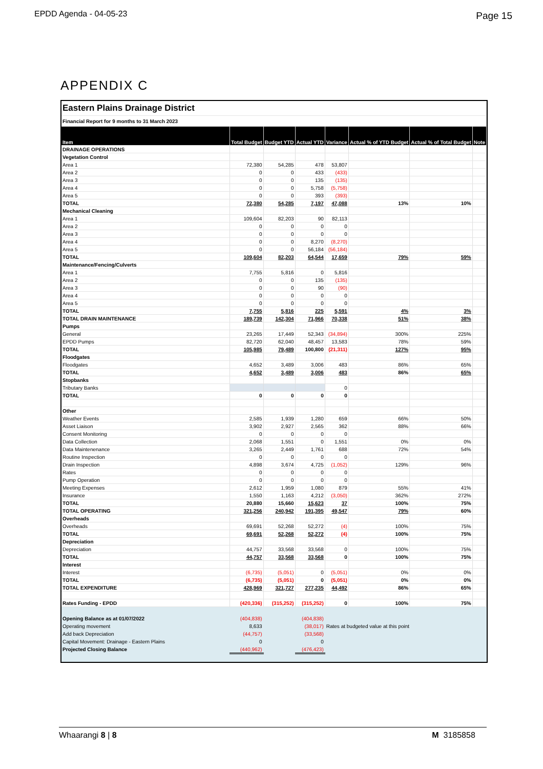EPDD Agenda - 04-05-23 Page 15
APPENDIX C
| Eastern Plains Drainage District | | | | | | | |
| Financial Report for 9 months to 31 March 2023 | | | | | | | |
| Item | Total Budget | Budget YTD | Actual YTD | Variance | Actual % of YTD Budget | Actual % of Total Budget | Note |
| DRAINAGE OPERATIONS | | | | | | | |
| Vegetation Control | | | | | | | |
| Area 1 | 72,380 | 54,285 | 478 | 53,807 | | | |
| Area 2 | 0 | 0 | 433 | (433) | | | |
| Area 3 | 0 | 0 | 135 | (135) | | | |
| Area 4 | 0 | 0 | 5,758 | (5,758) | | | |
| Area 5 | 0 | 0 | 393 | (393) | | | |
| TOTAL | 72,380 | 54,285 | 7,197 | 47,088 | 13% | 10% | |
| Mechanical Cleaning | | | | | | | |
| Area 1 | 109,604 | 82,203 | 90 | 82,113 | | | |
| Area 2 | 0 | 0 | 0 | 0 | | | |
| Area 3 | 0 | 0 | 0 | 0 | | | |
| Area 4 | 0 | 0 | 8,270 | (8,270) | | | |
| Area 5 | 0 | 0 | 56,184 | (56,184) | | | |
| TOTAL | 109,604 | 82,203 | 64,544 | 17,659 | 79% | 59% | |
| Maintenance/Fencing/Culverts | | | | | | | |
| Area 1 | 7,755 | 5,816 | 0 | 5,816 | | | |
| Area 2 | 0 | 0 | 135 | (135) | | | |
| Area 3 | 0 | 0 | 90 | (90) | | | |
| Area 4 | 0 | 0 | 0 | 0 | | | |
| Area 5 | 0 | 0 | 0 | 0 | | | |
| TOTAL | 7,755 | 5,816 | 225 | 5,591 | 4% | 3% | |
| TOTAL DRAIN MAINTENANCE | 189,739 | 142,304 | 71,966 | 70,338 | 51% | 38% | |
| Pumps | | | | | | | |
| General | 23,265 | 17,449 | 52,343 | (34,894) | 300% | 225% | |
| EPDD Pumps | 82,720 | 62,040 | 48,457 | 13,583 | 78% | 59% | |
| TOTAL | 105,985 | 79,489 | 100,800 | (21,311) | 127% | 95% | |
| Floodgates | | | | | | | |
| Floodgates | 4,652 | 3,489 | 3,006 | 483 | 86% | 65% | |
| TOTAL | 4,652 | 3,489 | 3,006 | 483 | 86% | 65% | |
| Stopbanks | | | | | | | |
| Tributary Banks | | | | 0 | | | |
| TOTAL | 0 | 0 | 0 | 0 | | | |
| Other | | | | | | | |
| Weather Events | 2,585 | 1,939 | 1,280 | 659 | 66% | 50% | |
| Asset Liaison | 3,902 | 2,927 | 2,565 | 362 | 88% | 66% | |
| Consent Monitoring | 0 | 0 | 0 | 0 | | | |
| Data Collection | 2,068 | 1,551 | 0 | 1,551 | 0% | 0% | |
| Data Maintenenance | 3,265 | 2,449 | 1,761 | 688 | 72% | 54% | |
| Routine Inspection | 0 | 0 | 0 | 0 | | | |
| Drain Inspection | 4,898 | 3,674 | 4,725 | (1,052) | 129% | 96% | |
| Rates | 0 | 0 | 0 | 0 | | | |
| Pump Operation | 0 | 0 | 0 | 0 | | | |
| Meeting Expenses | 2,612 | 1,959 | 1,080 | 879 | 55% | 41% | |
| Insurance | 1,550 | 1,163 | 4,212 | (3,050) | 362% | 272% | |
| TOTAL | 20,880 | 15,660 | 15,623 | 37 | 100% | 75% | |
| TOTAL OPERATING | 321,256 | 240,942 | 191,395 | 49,547 | 79% | 60% | |
| Overheads | | | | | | | |
| Overheads | 69,691 | 52,268 | 52,272 | (4) | 100% | 75% | |
| TOTAL | 69,691 | 52,268 | 52,272 | (4) | 100% | 75% | |
| Depreciation | | | | | | | |
| Depreciation | 44,757 | 33,568 | 33,568 | 0 | 100% | 75% | |
| TOTAL | 44,757 | 33,568 | 33,568 | 0 | 100% | 75% | |
| Interest | | | | | | | |
| Interest | (6,735) | (5,051) | 0 | (5,051) | 0% | 0% | |
| TOTAL | (6,735) | (5,051) | 0 | (5,051) | 0% | 0% | |
| TOTAL EXPENDITURE | 428,969 | 321,727 | 277,235 | 44,492 | 86% | 65% | |
| Rates Funding - EPDD | (420,336) | (315,252) | (315,252) | 0 | 100% | 75% | |
| Opening Balance as at 01/07/2022 | (404,838) | | (404,838) | | | | |
| Operating movement | 8,633 | | (38,017) | Rates at budgeted value at this point | | | |
| Add back Depreciation | (44,757) | | (33,568) | | | | |
| Capital Movement: Drainage - Eastern Plains | 0 | | 0 | | | | |
| Projected Closing Balance | (440,962) | | (476,423) | | | | |
Whaarangi 8 | 8 M 3185858